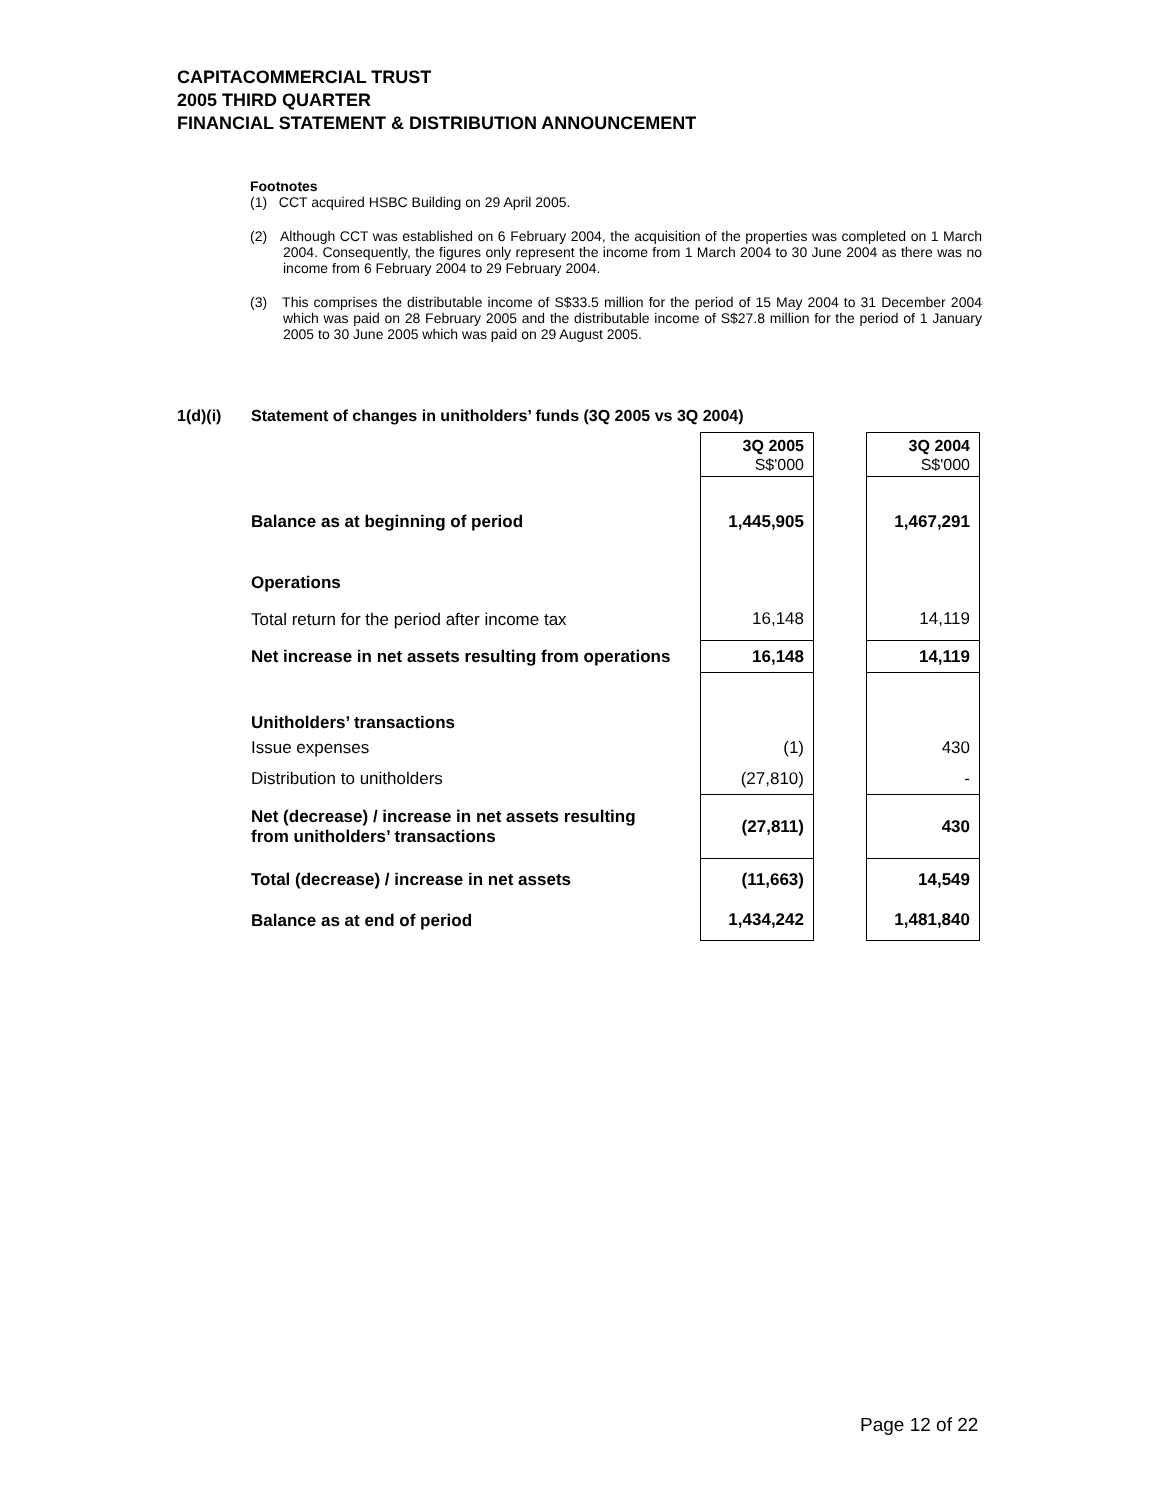CAPITACOMMERCIAL TRUST
2005 THIRD QUARTER
FINANCIAL STATEMENT & DISTRIBUTION ANNOUNCEMENT
Footnotes
(1) CCT acquired HSBC Building on 29 April 2005.
(2) Although CCT was established on 6 February 2004, the acquisition of the properties was completed on 1 March 2004. Consequently, the figures only represent the income from 1 March 2004 to 30 June 2004 as there was no income from 6 February 2004 to 29 February 2004.
(3) This comprises the distributable income of S$33.5 million for the period of 15 May 2004 to 31 December 2004 which was paid on 28 February 2005 and the distributable income of S$27.8 million for the period of 1 January 2005 to 30 June 2005 which was paid on 29 August 2005.
1(d)(i) Statement of changes in unitholders’ funds (3Q 2005 vs 3Q 2004)
| | 3Q 2005 S$'000 | | 3Q 2004 S$'000 |
| Balance as at beginning of period | 1,445,905 | | 1,467,291 |
| Operations | | | |
| Total return for the period after income tax | 16,148 | | 14,119 |
| Net increase in net assets resulting from operations | 16,148 | | 14,119 |
| Unitholders’ transactions | | | |
| Issue expenses | (1) | | 430 |
| Distribution to unitholders | (27,810) | | - |
| Net (decrease) / increase in net assets resulting from unitholders’ transactions | (27,811) | | 430 |
| Total (decrease) / increase in net assets | (11,663) | | 14,549 |
| Balance as at end of period | 1,434,242 | | 1,481,840 |
Page 12 of 22